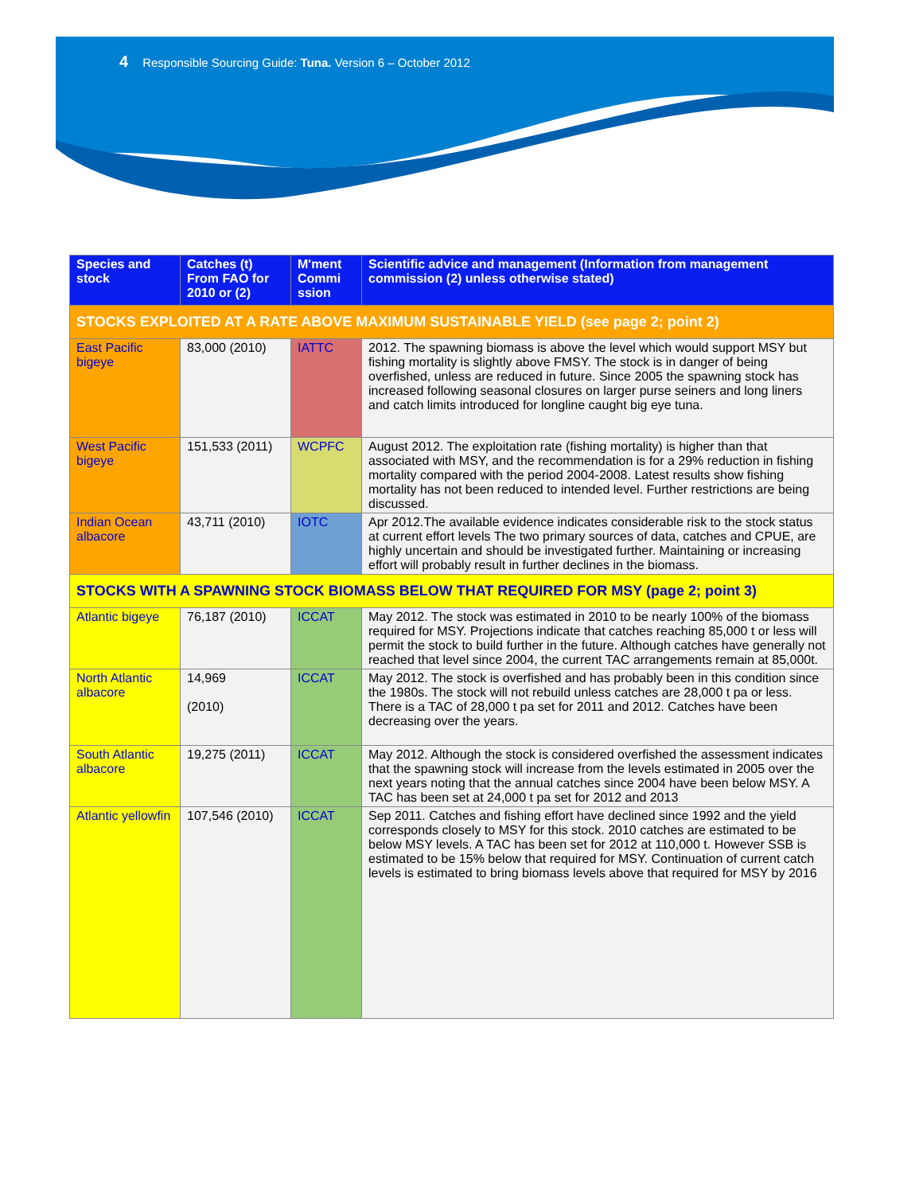4 Responsible Sourcing Guide: Tuna. Version 6 – October 2012
| Species and stock | Catches (t) From FAO for 2010 or (2) | M'ment Commi ssion | Scientific advice and management (Information from management commission (2) unless otherwise stated) |
| --- | --- | --- | --- |
| STOCKS EXPLOITED AT A RATE ABOVE MAXIMUM SUSTAINABLE YIELD (see page 2; point 2) | | | |
| East Pacific bigeye | 83,000 (2010) | IATTC | 2012. The spawning biomass is above the level which would support MSY but fishing mortality is slightly above FMSY. The stock is in danger of being overfished, unless are reduced in future. Since 2005 the spawning stock has increased following seasonal closures on larger purse seiners and long liners and catch limits introduced for longline caught big eye tuna. |
| West Pacific bigeye | 151,533 (2011) | WCPFC | August 2012. The exploitation rate (fishing mortality) is higher than that associated with MSY, and the recommendation is for a 29% reduction in fishing mortality compared with the period 2004-2008. Latest results show fishing mortality has not been reduced to intended level. Further restrictions are being discussed. |
| Indian Ocean albacore | 43,711 (2010) | IOTC | Apr 2012.The available evidence indicates considerable risk to the stock status at current effort levels The two primary sources of data, catches and CPUE, are highly uncertain and should be investigated further. Maintaining or increasing effort will probably result in further declines in the biomass. |
| STOCKS WITH A SPAWNING STOCK BIOMASS BELOW THAT REQUIRED FOR MSY (page 2; point 3) | | | |
| Atlantic bigeye | 76,187 (2010) | ICCAT | May 2012. The stock was estimated in 2010 to be nearly 100% of the biomass required for MSY. Projections indicate that catches reaching 85,000 t or less will permit the stock to build further in the future. Although catches have generally not reached that level since 2004, the current TAC arrangements remain at 85,000t. |
| North Atlantic albacore | 14,969 (2010) | ICCAT | May 2012. The stock is overfished and has probably been in this condition since the 1980s. The stock will not rebuild unless catches are 28,000 t pa or less. There is a TAC of 28,000 t pa set for 2011 and 2012. Catches have been decreasing over the years. |
| South Atlantic albacore | 19,275 (2011) | ICCAT | May 2012. Although the stock is considered overfished the assessment indicates that the spawning stock will increase from the levels estimated in 2005 over the next years noting that the annual catches since 2004 have been below MSY. A TAC has been set at 24,000 t pa set for 2012 and 2013 |
| Atlantic yellowfin | 107,546 (2010) | ICCAT | Sep 2011. Catches and fishing effort have declined since 1992 and the yield corresponds closely to MSY for this stock. 2010 catches are estimated to be below MSY levels. A TAC has been set for 2012 at 110,000 t. However SSB is estimated to be 15% below that required for MSY. Continuation of current catch levels is estimated to bring biomass levels above that required for MSY by 2016 |